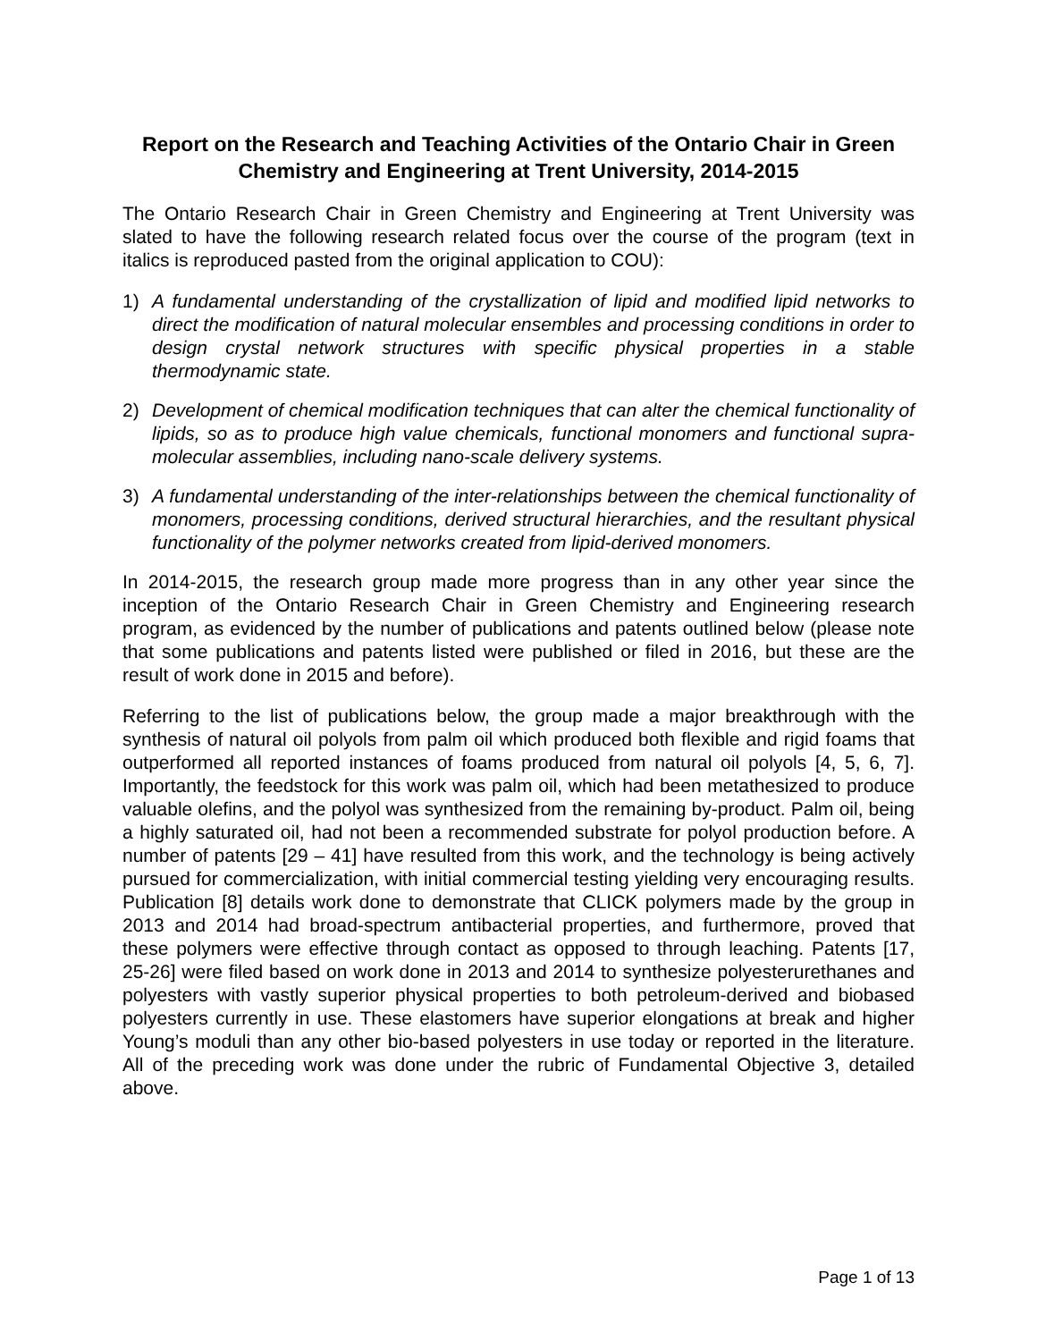Report on the Research and Teaching Activities of the Ontario Chair in Green Chemistry and Engineering at Trent University, 2014-2015
The Ontario Research Chair in Green Chemistry and Engineering at Trent University was slated to have the following research related focus over the course of the program (text in italics is reproduced pasted from the original application to COU):
1) A fundamental understanding of the crystallization of lipid and modified lipid networks to direct the modification of natural molecular ensembles and processing conditions in order to design crystal network structures with specific physical properties in a stable thermodynamic state.
2) Development of chemical modification techniques that can alter the chemical functionality of lipids, so as to produce high value chemicals, functional monomers and functional supra-molecular assemblies, including nano-scale delivery systems.
3) A fundamental understanding of the inter-relationships between the chemical functionality of monomers, processing conditions, derived structural hierarchies, and the resultant physical functionality of the polymer networks created from lipid-derived monomers.
In 2014-2015, the research group made more progress than in any other year since the inception of the Ontario Research Chair in Green Chemistry and Engineering research program, as evidenced by the number of publications and patents outlined below (please note that some publications and patents listed were published or filed in 2016, but these are the result of work done in 2015 and before).
Referring to the list of publications below, the group made a major breakthrough with the synthesis of natural oil polyols from palm oil which produced both flexible and rigid foams that outperformed all reported instances of foams produced from natural oil polyols [4, 5, 6, 7]. Importantly, the feedstock for this work was palm oil, which had been metathesized to produce valuable olefins, and the polyol was synthesized from the remaining by-product. Palm oil, being a highly saturated oil, had not been a recommended substrate for polyol production before. A number of patents [29 – 41] have resulted from this work, and the technology is being actively pursued for commercialization, with initial commercial testing yielding very encouraging results. Publication [8] details work done to demonstrate that CLICK polymers made by the group in 2013 and 2014 had broad-spectrum antibacterial properties, and furthermore, proved that these polymers were effective through contact as opposed to through leaching. Patents [17, 25-26] were filed based on work done in 2013 and 2014 to synthesize polyesterurethanes and polyesters with vastly superior physical properties to both petroleum-derived and biobased polyesters currently in use. These elastomers have superior elongations at break and higher Young’s moduli than any other bio-based polyesters in use today or reported in the literature. All of the preceding work was done under the rubric of Fundamental Objective 3, detailed above.
Page 1 of 13